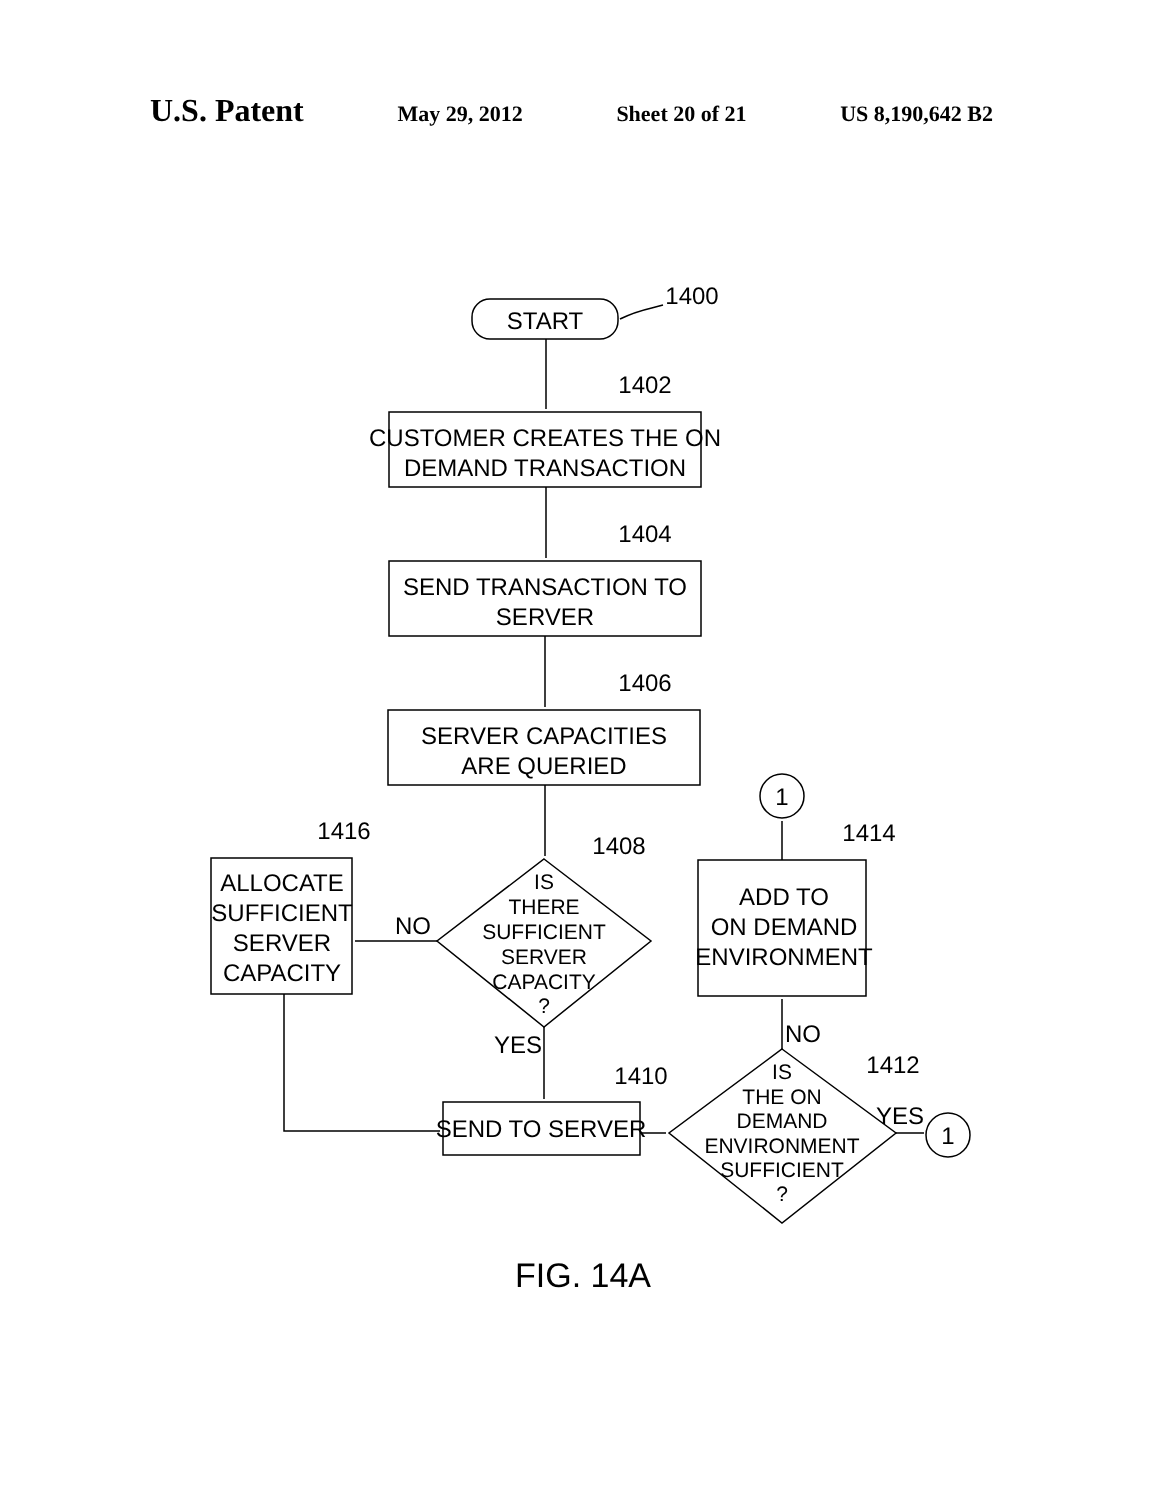U.S. Patent May 29, 2012 Sheet 20 of 21 US 8,190,642 B2
START
CUSTOMER CREATES THE ON
DEMAND TRANSACTION
SEND TRANSACTION TO
SERVER
SERVER CAPACITIES
ARE QUERIED
ALLOCATE
SUFFICIENT
SERVER
CAPACITY
ADD TO
ON DEMAND
ENVIRONMENT
SEND TO SERVER
IS
THERE
SUFFICIENT
SERVER
CAPACITY
?
IS
THE ON
DEMAND
ENVIRONMENT
SUFFICIENT
?
1
1
1400
1402
1404
1406
1416
1408
1414
1410
1412
NO
YES
NO
YES
FIG. 14A